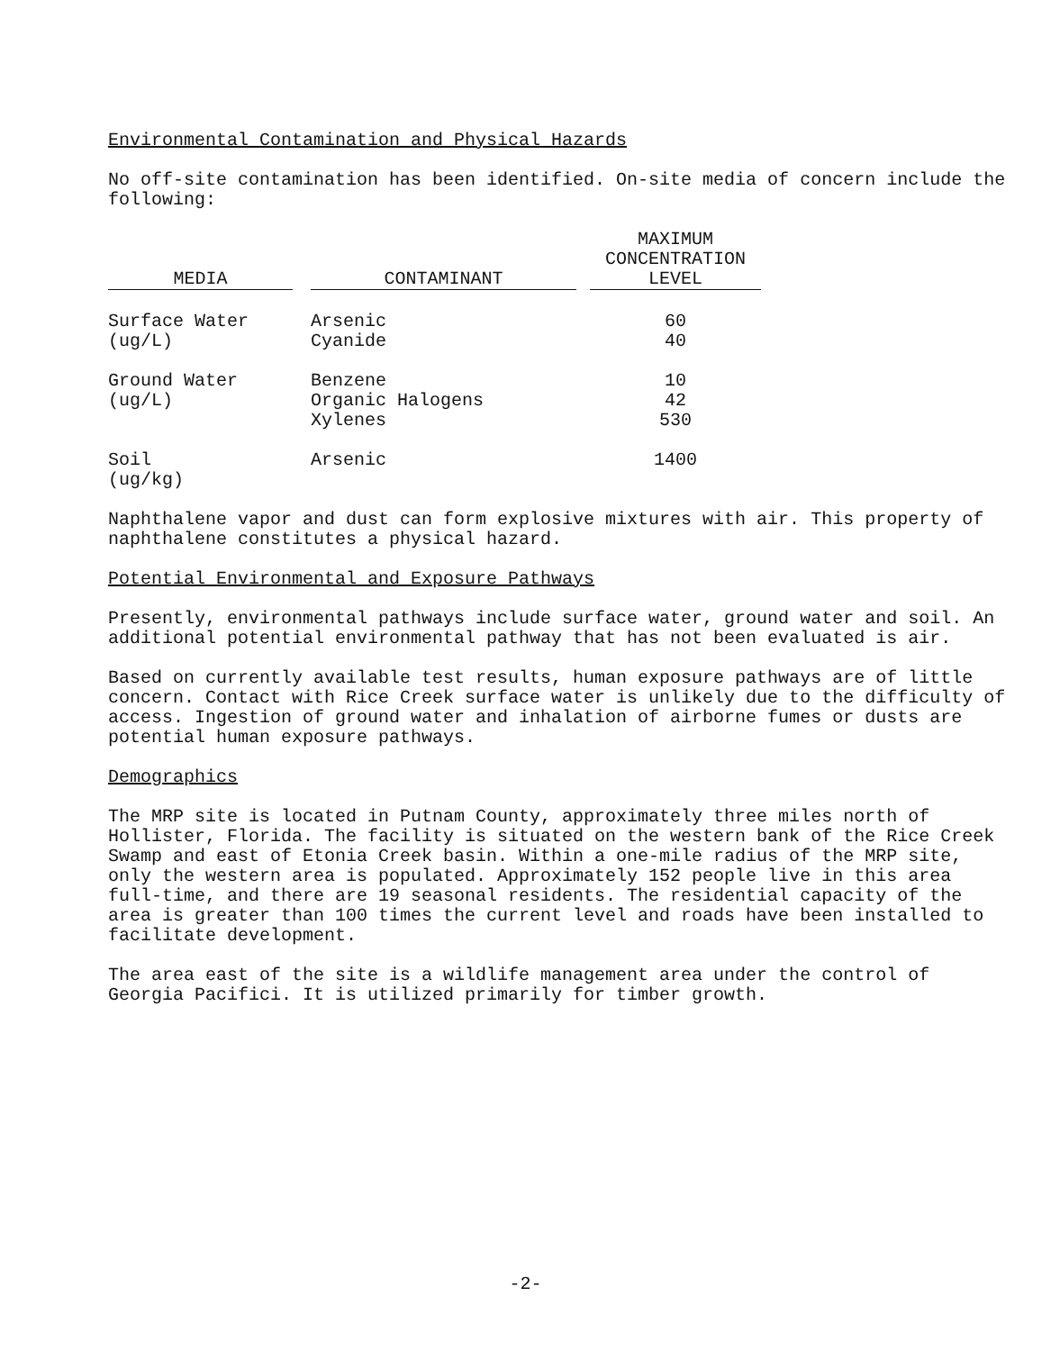Environmental Contamination and Physical Hazards
No off-site contamination has been identified. On-site media of concern include the following:
| MEDIA | | CONTAMINANT | | MAXIMUM CONCENTRATION LEVEL |
| --- | --- | --- | --- | --- |
| Surface Water (ug/L) | | Arsenic Cyanide | | 60 40 |
| Ground Water (ug/L) | | Benzene Organic Halogens Xylenes | | 10 42 530 |
| Soil (ug/kg) | | Arsenic | | 1400 |
Naphthalene vapor and dust can form explosive mixtures with air. This property of naphthalene constitutes a physical hazard.
Potential Environmental and Exposure Pathways
Presently, environmental pathways include surface water, ground water and soil. An additional potential environmental pathway that has not been evaluated is air.
Based on currently available test results, human exposure pathways are of little concern. Contact with Rice Creek surface water is unlikely due to the difficulty of access. Ingestion of ground water and inhalation of airborne fumes or dusts are potential human exposure pathways.
Demographics
The MRP site is located in Putnam County, approximately three miles north of Hollister, Florida. The facility is situated on the western bank of the Rice Creek Swamp and east of Etonia Creek basin. Within a one-mile radius of the MRP site, only the western area is populated. Approximately 152 people live in this area full-time, and there are 19 seasonal residents. The residential capacity of the area is greater than 100 times the current level and roads have been installed to facilitate development.
The area east of the site is a wildlife management area under the control of Georgia Pacifici. It is utilized primarily for timber growth.
-2-